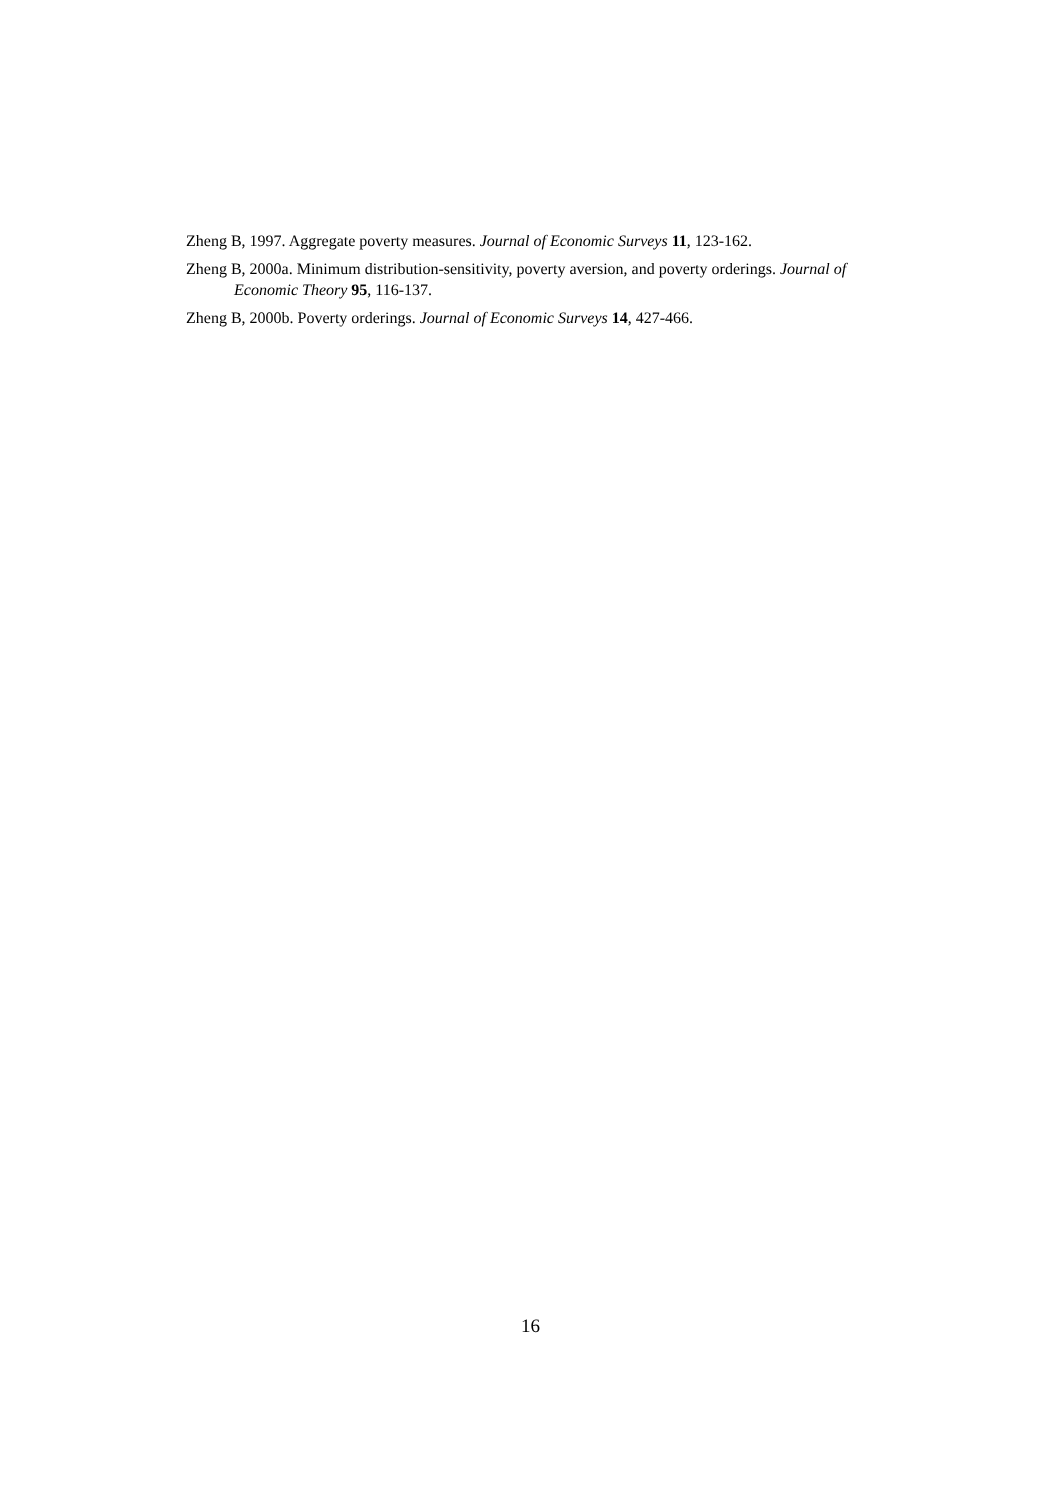Zheng B, 1997. Aggregate poverty measures. Journal of Economic Surveys 11, 123-162.
Zheng B, 2000a. Minimum distribution-sensitivity, poverty aversion, and poverty orderings. Journal of Economic Theory 95, 116-137.
Zheng B, 2000b. Poverty orderings. Journal of Economic Surveys 14, 427-466.
16